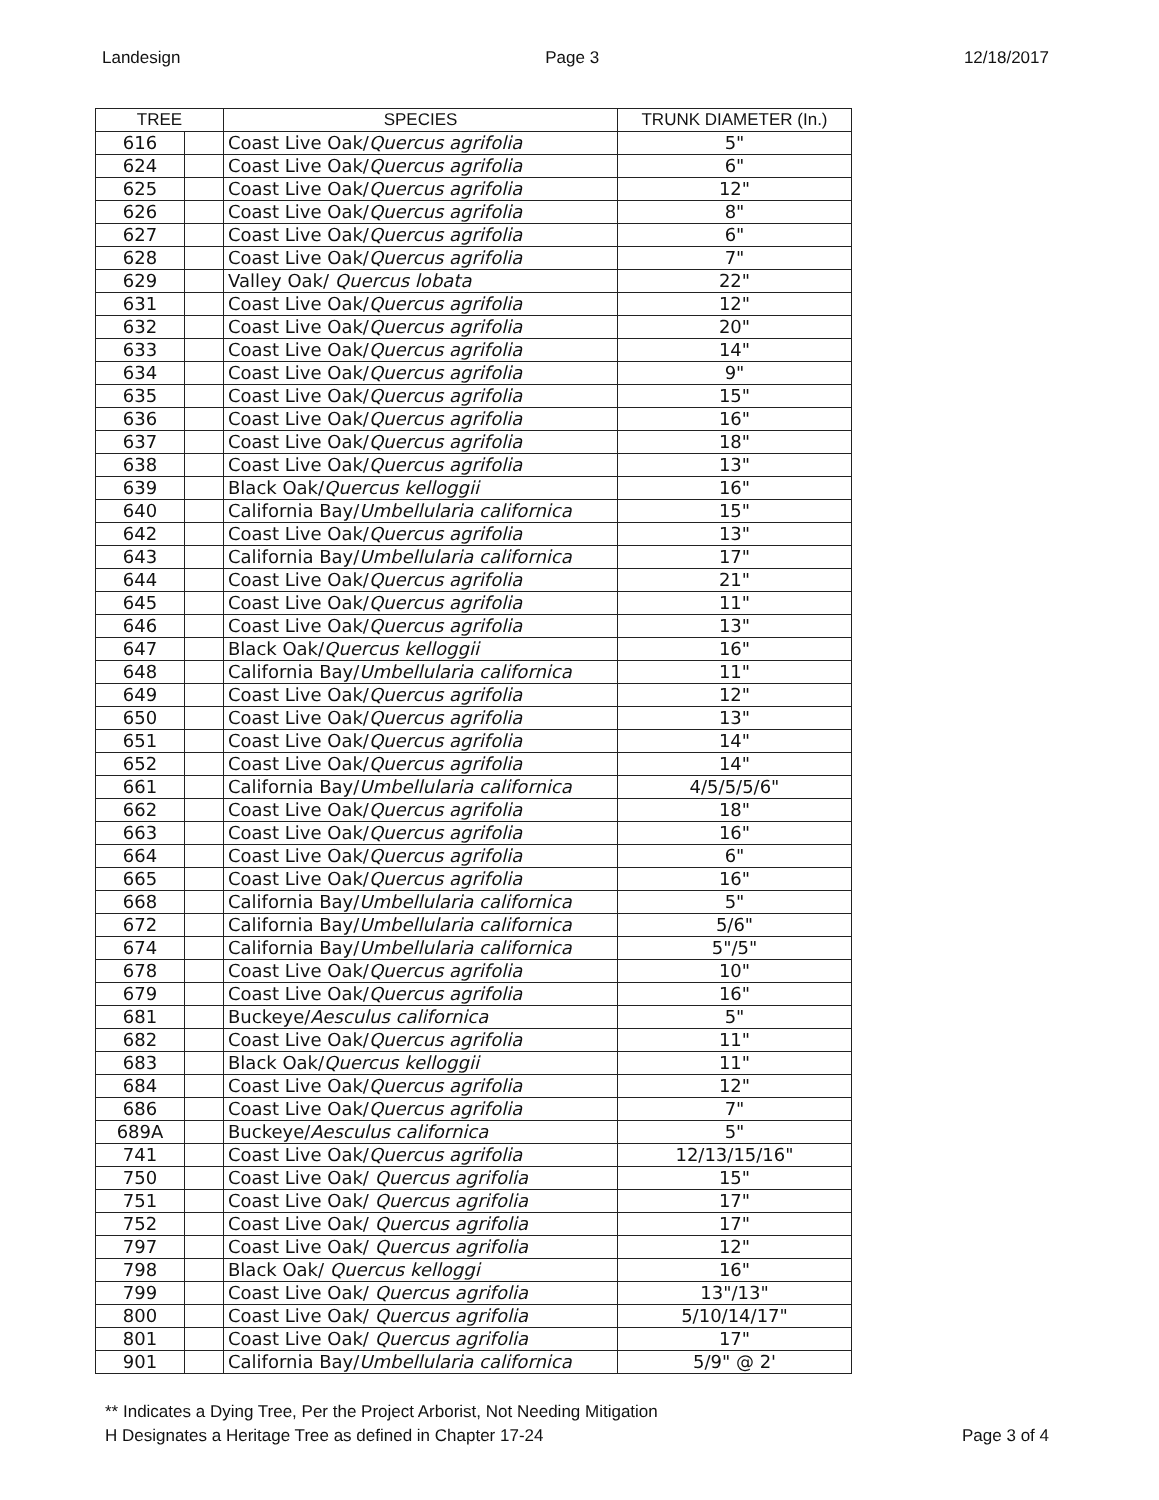Landesign Page 3 12/18/2017
| TREE | | SPECIES | TRUNK DIAMETER (In.) |
| --- | --- | --- | --- |
| 616 | | Coast Live Oak/ Quercus agrifolia | 5" |
| 624 | | Coast Live Oak/ Quercus agrifolia | 6" |
| 625 | | Coast Live Oak/ Quercus agrifolia | 12" |
| 626 | | Coast Live Oak/ Quercus agrifolia | 8" |
| 627 | | Coast Live Oak/ Quercus agrifolia | 6" |
| 628 | | Coast Live Oak/ Quercus agrifolia | 7" |
| 629 | | Valley Oak/ Quercus lobata | 22" |
| 631 | | Coast Live Oak/ Quercus agrifolia | 12" |
| 632 | | Coast Live Oak/ Quercus agrifolia | 20" |
| 633 | | Coast Live Oak/ Quercus agrifolia | 14" |
| 634 | | Coast Live Oak/ Quercus agrifolia | 9" |
| 635 | | Coast Live Oak/ Quercus agrifolia | 15" |
| 636 | | Coast Live Oak/ Quercus agrifolia | 16" |
| 637 | | Coast Live Oak/ Quercus agrifolia | 18" |
| 638 | | Coast Live Oak/ Quercus agrifolia | 13" |
| 639 | | Black Oak/ Quercus kelloggii | 16" |
| 640 | | California Bay/ Umbellularia californica | 15" |
| 642 | | Coast Live Oak/ Quercus agrifolia | 13" |
| 643 | | California Bay/ Umbellularia californica | 17" |
| 644 | | Coast Live Oak/ Quercus agrifolia | 21" |
| 645 | | Coast Live Oak/ Quercus agrifolia | 11" |
| 646 | | Coast Live Oak/ Quercus agrifolia | 13" |
| 647 | | Black Oak/ Quercus kelloggii | 16" |
| 648 | | California Bay/ Umbellularia californica | 11" |
| 649 | | Coast Live Oak/ Quercus agrifolia | 12" |
| 650 | | Coast Live Oak/ Quercus agrifolia | 13" |
| 651 | | Coast Live Oak/ Quercus agrifolia | 14" |
| 652 | | Coast Live Oak/ Quercus agrifolia | 14" |
| 661 | | California Bay/ Umbellularia californica | 4/5/5/5/6" |
| 662 | | Coast Live Oak/ Quercus agrifolia | 18" |
| 663 | | Coast Live Oak/ Quercus agrifolia | 16" |
| 664 | | Coast Live Oak/ Quercus agrifolia | 6" |
| 665 | | Coast Live Oak/ Quercus agrifolia | 16" |
| 668 | | California Bay/ Umbellularia californica | 5" |
| 672 | | California Bay/ Umbellularia californica | 5/6" |
| 674 | | California Bay/ Umbellularia californica | 5"/5" |
| 678 | | Coast Live Oak/ Quercus agrifolia | 10" |
| 679 | | Coast Live Oak/ Quercus agrifolia | 16" |
| 681 | | Buckeye/ Aesculus californica | 5" |
| 682 | | Coast Live Oak/ Quercus agrifolia | 11" |
| 683 | | Black Oak/ Quercus kelloggii | 11" |
| 684 | | Coast Live Oak/ Quercus agrifolia | 12" |
| 686 | | Coast Live Oak/ Quercus agrifolia | 7" |
| 689A | | Buckeye/ Aesculus californica | 5" |
| 741 | | Coast Live Oak/ Quercus agrifolia | 12/13/15/16" |
| 750 | | Coast Live Oak/ Quercus agrifolia | 15" |
| 751 | | Coast Live Oak/ Quercus agrifolia | 17" |
| 752 | | Coast Live Oak/ Quercus agrifolia | 17" |
| 797 | | Coast Live Oak/ Quercus agrifolia | 12" |
| 798 | | Black Oak/ Quercus kelloggi | 16" |
| 799 | | Coast Live Oak/ Quercus agrifolia | 13"/13" |
| 800 | | Coast Live Oak/ Quercus agrifolia | 5/10/14/17" |
| 801 | | Coast Live Oak/ Quercus agrifolia | 17" |
| 901 | | California Bay/ Umbellularia californica | 5/9" @ 2' |
** Indicates a Dying Tree, Per the Project Arborist, Not Needing Mitigation
H Designates a Heritage Tree as defined in Chapter 17-24
Page 3 of 4